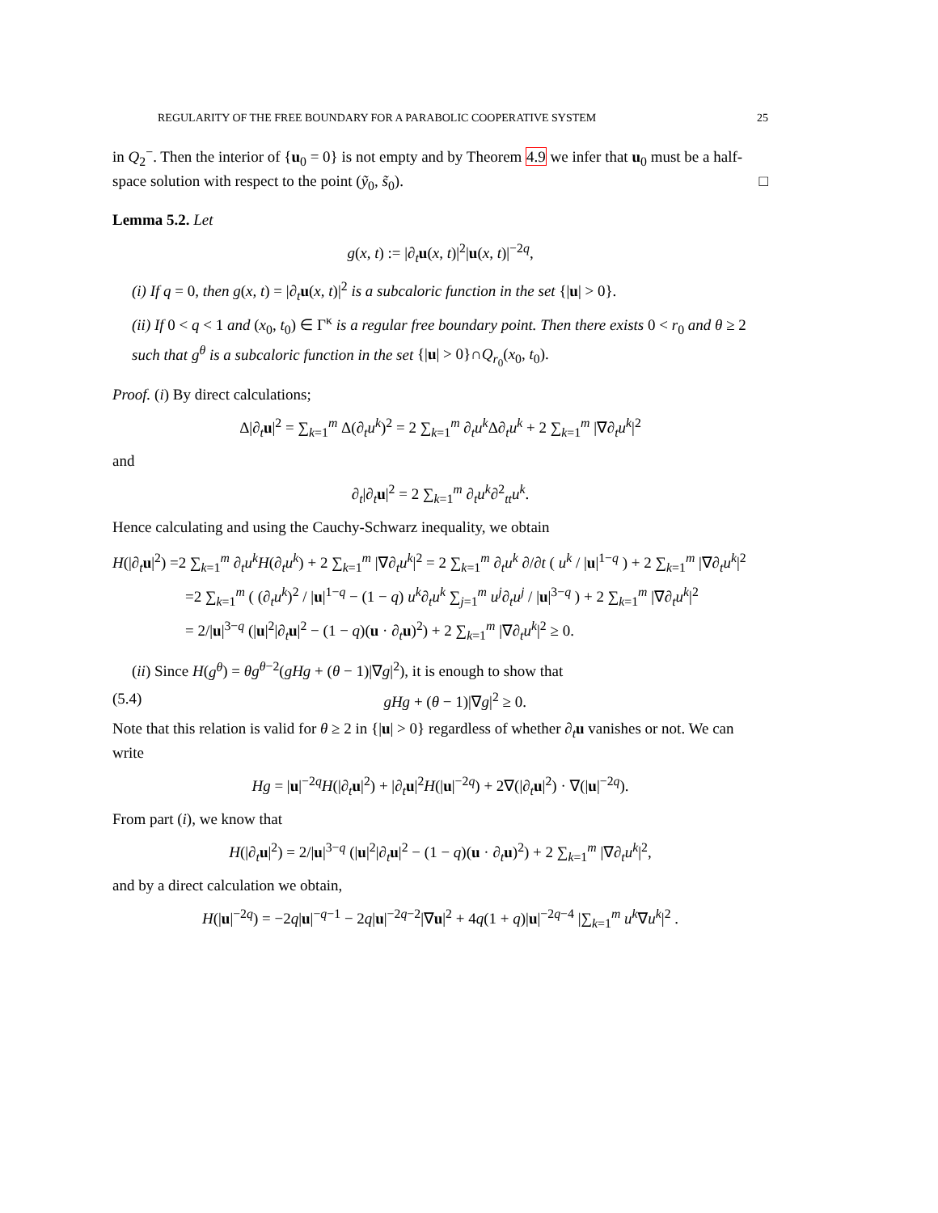REGULARITY OF THE FREE BOUNDARY FOR A PARABOLIC COOPERATIVE SYSTEM 25
in Q<sub>2</sub><sup>−</sup>. Then the interior of {u<sub>0</sub> = 0} is not empty and by Theorem 4.9 we infer that u<sub>0</sub> must be a half-space solution with respect to the point (ỹ<sub>0</sub>, s̃<sub>0</sub>). □
Lemma 5.2. Let
g(x, t) := |∂<sub>t</sub>u(x, t)|<sup>2</sup>|u(x, t)|<sup>−2q</sup>,
(i) If q = 0, then g(x, t) = |∂<sub>t</sub>u(x, t)|<sup>2</sup> is a subcaloric function in the set {|u| > 0}.
(ii) If 0 < q < 1 and (x<sub>0</sub>, t<sub>0</sub>) ∈ Γ<sup>κ</sup> is a regular free boundary point. Then there exists 0 < r<sub>0</sub> and θ ≥ 2 such that g<sup>θ</sup> is a subcaloric function in the set {|u| > 0}∩Q<sub>r<sub>0</sub></sub>(x<sub>0</sub>, t<sub>0</sub>).
Proof. (i) By direct calculations;
Δ|∂<sub>t</sub>u|<sup>2</sup> = ∑<sub>k=1</sub><sup>m</sup> Δ(∂<sub>t</sub>u<sup>k</sup>)<sup>2</sup> = 2 ∑<sub>k=1</sub><sup>m</sup> ∂<sub>t</sub>u<sup>k</sup> Δ∂<sub>t</sub>u<sup>k</sup> + 2 ∑<sub>k=1</sub><sup>m</sup> |∇∂<sub>t</sub>u<sup>k</sup>|<sup>2</sup>
and
∂<sub>t</sub>|∂<sub>t</sub>u|<sup>2</sup> = 2 ∑<sub>k=1</sub><sup>m</sup> ∂<sub>t</sub>u<sup>k</sup>∂<sup>2</sup><sub>tt</sub>u<sup>k</sup>.
Hence calculating and using the Cauchy-Schwarz inequality, we obtain
H(|∂<sub>t</sub>u|<sup>2</sup>) =2 ∑<sub>k=1</sub><sup>m</sup> ∂<sub>t</sub>u<sup>k</sup>H(∂<sub>t</sub>u<sup>k</sup>) + 2 ∑<sub>k=1</sub><sup>m</sup> |∇∂<sub>t</sub>u<sup>k</sup>|<sup>2</sup> = 2 ∑<sub>k=1</sub><sup>m</sup> ∂<sub>t</sub>u<sup>k</sup> ∂/∂t ( u<sup>k</sup> / |u|<sup>1−q</sup> ) + 2 ∑<sub>k=1</sub><sup>m</sup> |∇∂<sub>t</sub>u<sup>k</sup>|<sup>2</sup>
=2 ∑<sub>k=1</sub><sup>m</sup> ( (∂<sub>t</sub>u<sup>k</sup>)<sup>2</sup> / |u|<sup>1−q</sup> − (1 − q) u<sup>k</sup>∂<sub>t</sub>u<sup>k</sup> ∑<sub>j=1</sub><sup>m</sup> u<sup>j</sup>∂<sub>t</sub>u<sup>j</sup> / |u|<sup>3−q</sup> ) + 2 ∑<sub>k=1</sub><sup>m</sup> |∇∂<sub>t</sub>u<sup>k</sup>|<sup>2</sup>
= 2/|u|<sup>3−q</sup> (|u|<sup>2</sup>|∂<sub>t</sub>u|<sup>2</sup> − (1 − q)(u · ∂<sub>t</sub>u)<sup>2</sup>) + 2 ∑<sub>k=1</sub><sup>m</sup> |∇∂<sub>t</sub>u<sup>k</sup>|<sup>2</sup> ≥ 0.
(ii) Since H(g<sup>θ</sup>) = θg<sup>θ−2</sup>(gHg + (θ − 1)|∇g|<sup>2</sup>), it is enough to show that
(5.4) gHg + (θ − 1)|∇g|<sup>2</sup> ≥ 0.
Note that this relation is valid for θ ≥ 2 in {|u| > 0} regardless of whether ∂<sub>t</sub>u vanishes or not. We can write
Hg = |u|<sup>−2q</sup>H(|∂<sub>t</sub>u|<sup>2</sup>) + |∂<sub>t</sub>u|<sup>2</sup>H(|u|<sup>−2q</sup>) + 2∇(|∂<sub>t</sub>u|<sup>2</sup>) · ∇(|u|<sup>−2q</sup>).
From part (i), we know that
H(|∂<sub>t</sub>u|<sup>2</sup>) = 2/|u|<sup>3−q</sup> (|u|<sup>2</sup>|∂<sub>t</sub>u|<sup>2</sup> − (1 − q)(u · ∂<sub>t</sub>u)<sup>2</sup>) + 2 ∑<sub>k=1</sub><sup>m</sup> |∇∂<sub>t</sub>u<sup>k</sup>|<sup>2</sup>,
and by a direct calculation we obtain,
H(|u|<sup>−2q</sup>) = −2q|u|<sup>−q−1</sup> − 2q|u|<sup>−2q−2</sup>|∇u|<sup>2</sup> + 4q(1 + q)|u|<sup>−2q−4</sup> |∑<sub>k=1</sub><sup>m</sup> u<sup>k</sup>∇u<sup>k</sup>|<sup>2</sup> .